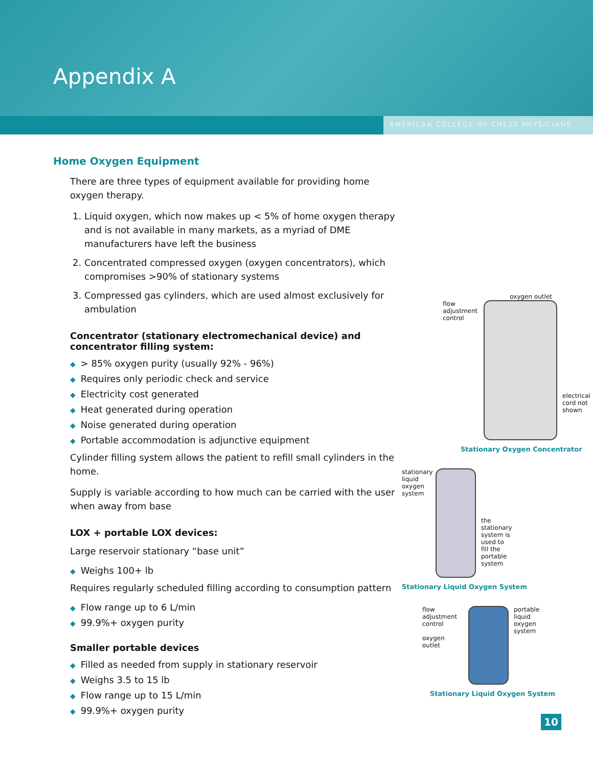Appendix A
AMERICAN COLLEGE OF CHEST PHYSICIANS
Home Oxygen Equipment
There are three types of equipment available for providing home oxygen therapy.
1. Liquid oxygen, which now makes up < 5% of home oxygen therapy and is not available in many markets, as a myriad of DME manufacturers have left the business
2. Concentrated compressed oxygen (oxygen concentrators), which compromises >90% of stationary systems
3. Compressed gas cylinders, which are used almost exclusively for ambulation
Concentrator (stationary electromechanical device) and concentrator filling system:
◆ > 85% oxygen purity (usually 92% - 96%)
◆ Requires only periodic check and service
◆ Electricity cost generated
◆ Heat generated during operation
◆ Noise generated during operation
◆ Portable accommodation is adjunctive equipment
Cylinder filling system allows the patient to refill small cylinders in the home.
Supply is variable according to how much can be carried with the user when away from base
LOX + portable LOX devices:
Large reservoir stationary “base unit”
◆ Weighs 100+ lb
Requires regularly scheduled filling according to consumption pattern
◆ Flow range up to 6 L/min
◆ 99.9%+ oxygen purity
Smaller portable devices
◆ Filled as needed from supply in stationary reservoir
◆ Weighs 3.5 to 15 lb
◆ Flow range up to 15 L/min
◆ 99.9%+ oxygen purity
oxygen outlet
flow adjustment control
electrical cord not shown
Stationary Oxygen Concentrator
stationary liquid oxygen system
the stationary system is used to fill the portable system
Stationary Liquid Oxygen System
flow adjustment control
oxygen outlet
portable liquid oxygen system
Stationary Liquid Oxygen System
10